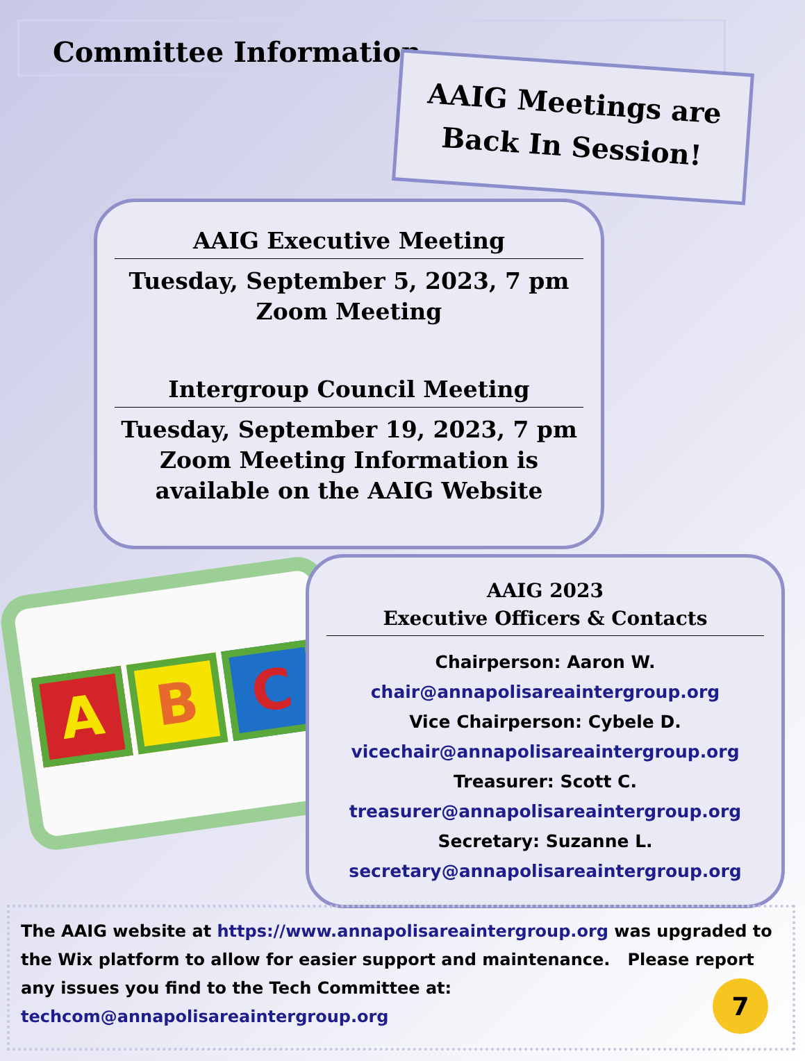Committee Information
AAIG Meetings are
Back In Session!
AAIG Executive Meeting
Tuesday, September 5, 2023, 7 pm
Zoom Meeting
Intergroup Council Meeting
Tuesday, September 19, 2023, 7 pm
Zoom Meeting Information is
available on the AAIG Website
A
B
C
AAIG 2023
Executive Officers & Contacts
Chairperson: Aaron W.
chair@annapolisareaintergroup.org
Vice Chairperson: Cybele D.
vicechair@annapolisareaintergroup.org
Treasurer: Scott C.
treasurer@annapolisareaintergroup.org
Secretary: Suzanne L.
secretary@annapolisareaintergroup.org
The AAIG website at https://www.annapolisareaintergroup.org was upgraded to the Wix platform to allow for easier support and maintenance. Please report any issues you find to the Tech Committee at:
techcom@annapolisareaintergroup.org
7